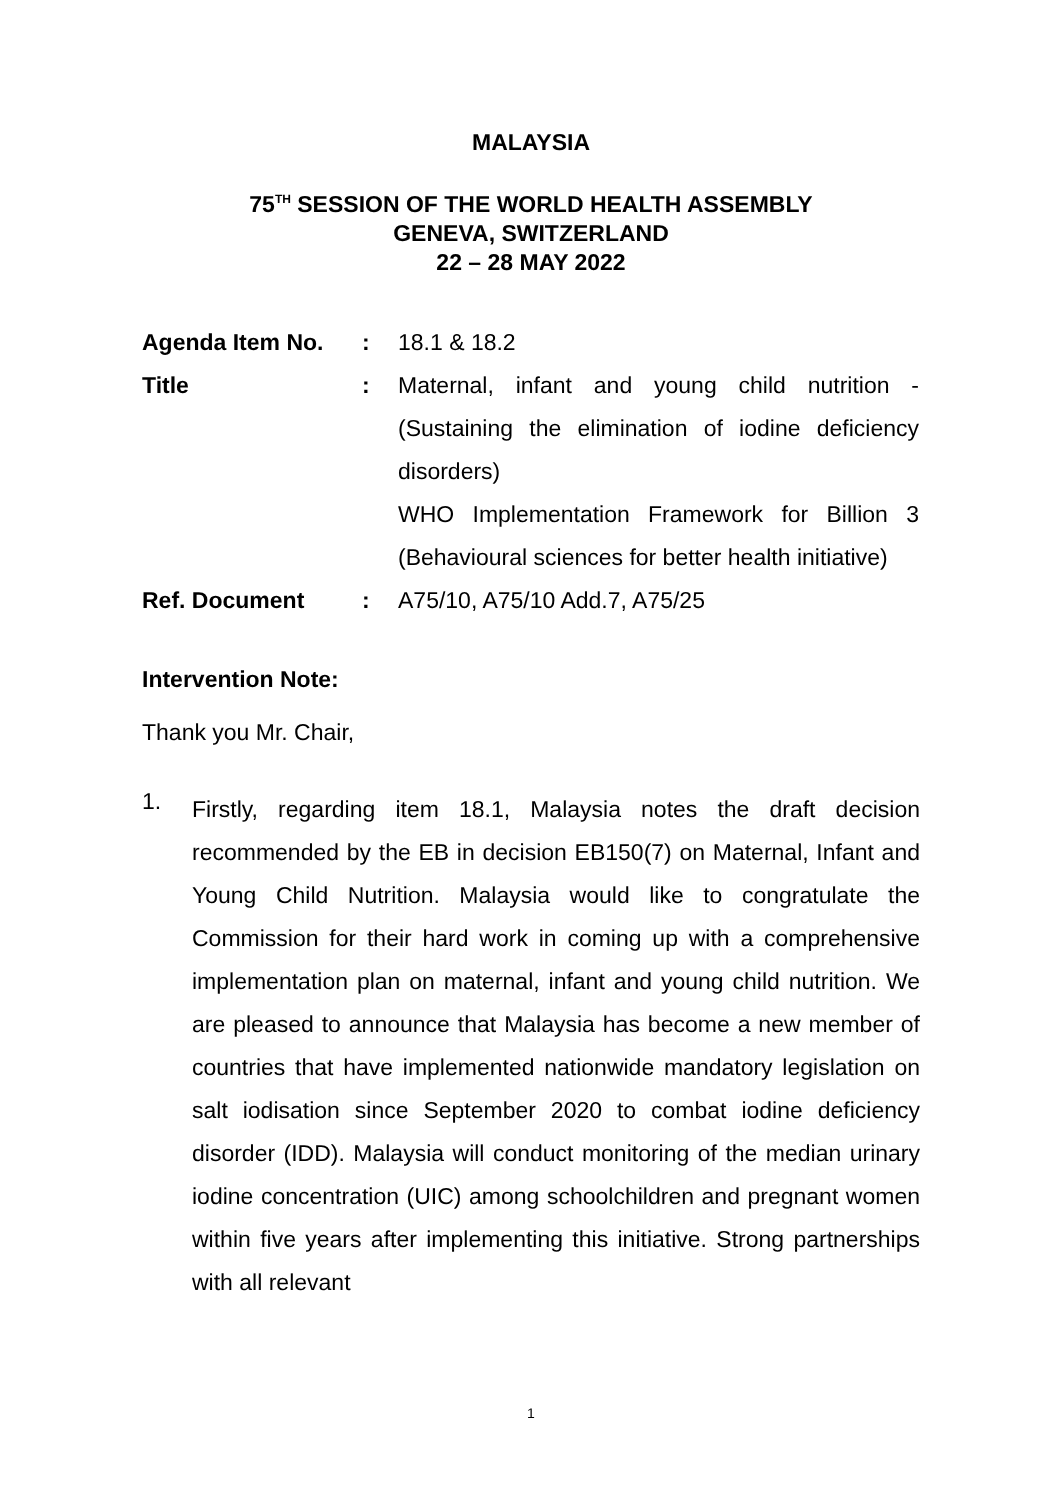MALAYSIA
75<sup>TH</sup> SESSION OF THE WORLD HEALTH ASSEMBLY
GENEVA, SWITZERLAND
22 – 28 MAY 2022
Agenda Item No. : 18.1 & 18.2
Title : Maternal, infant and young child nutrition - (Sustaining the elimination of iodine deficiency disorders)
WHO Implementation Framework for Billion 3 (Behavioural sciences for better health initiative)
Ref. Document : A75/10, A75/10 Add.7, A75/25
Intervention Note:
Thank you Mr. Chair,
1.
Firstly, regarding item 18.1, Malaysia notes the draft decision recommended by the EB in decision EB150(7) on Maternal, Infant and Young Child Nutrition. Malaysia would like to congratulate the Commission for their hard work in coming up with a comprehensive implementation plan on maternal, infant and young child nutrition. We are pleased to announce that Malaysia has become a new member of countries that have implemented nationwide mandatory legislation on salt iodisation since September 2020 to combat iodine deficiency disorder (IDD). Malaysia will conduct monitoring of the median urinary iodine concentration (UIC) among schoolchildren and pregnant women within five years after implementing this initiative. Strong partnerships with all relevant
1